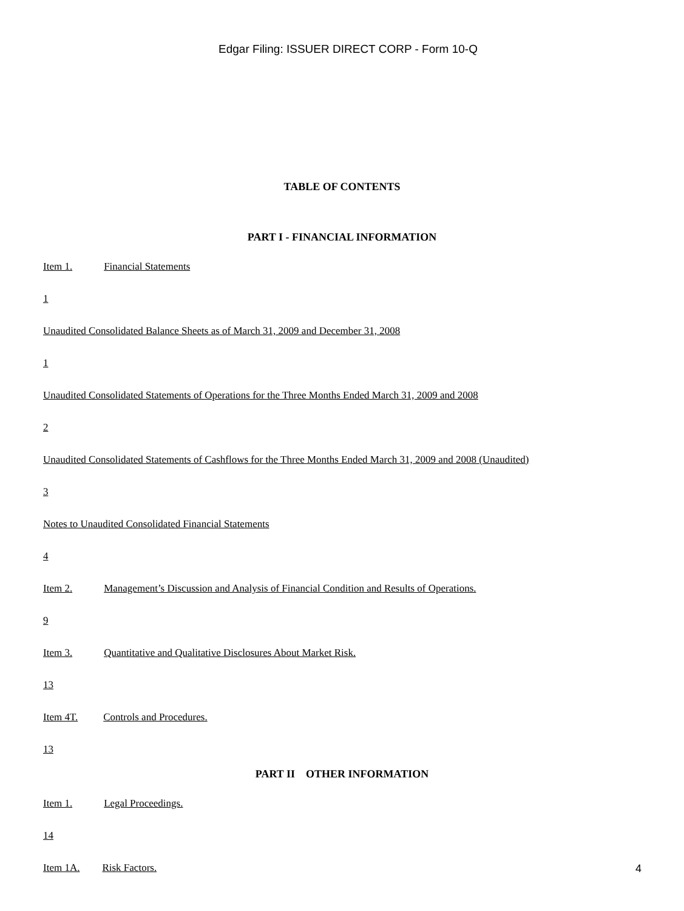Edgar Filing: ISSUER DIRECT CORP - Form 10-Q
TABLE OF CONTENTS
PART I - FINANCIAL INFORMATION
Item 1. Financial Statements
1
Unaudited Consolidated Balance Sheets as of March 31, 2009 and December 31, 2008
1
Unaudited Consolidated Statements of Operations for the Three Months Ended March 31, 2009 and 2008
2
Unaudited Consolidated Statements of Cashflows for the Three Months Ended March 31, 2009 and 2008 (Unaudited)
3
Notes to Unaudited Consolidated Financial Statements
4
Item 2. Management’s Discussion and Analysis of Financial Condition and Results of Operations.
9
Item 3. Quantitative and Qualitative Disclosures About Market Risk.
13
Item 4T. Controls and Procedures.
13
PART II OTHER INFORMATION
Item 1. Legal Proceedings.
14
Item 1A. Risk Factors.
4